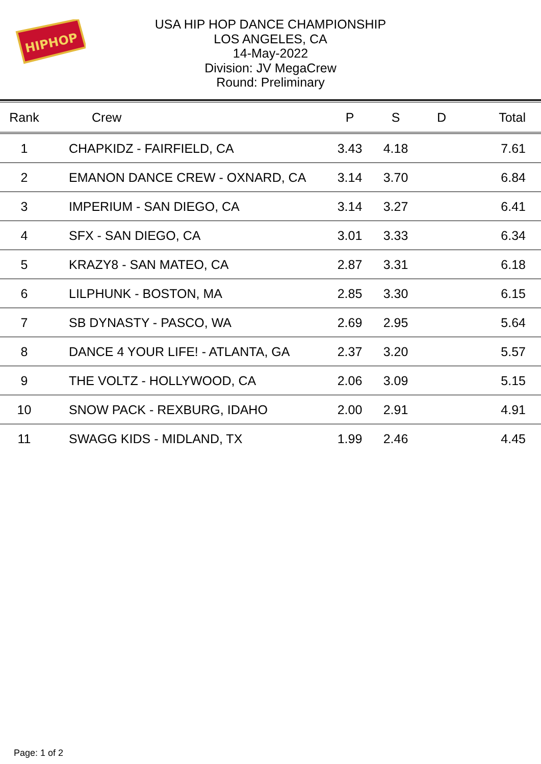HIPHOP
USA HIP HOP DANCE CHAMPIONSHIP
LOS ANGELES, CA
14-May-2022
Division: JV MegaCrew
Round: Preliminary
| Rank | Crew | P | S | D | Total |
| --- | --- | --- | --- | --- | --- |
| 1 | CHAPKIDZ - FAIRFIELD, CA | 3.43 | 4.18 | | 7.61 |
| 2 | EMANON DANCE CREW - OXNARD, CA | 3.14 | 3.70 | | 6.84 |
| 3 | IMPERIUM - SAN DIEGO, CA | 3.14 | 3.27 | | 6.41 |
| 4 | SFX - SAN DIEGO, CA | 3.01 | 3.33 | | 6.34 |
| 5 | KRAZY8 - SAN MATEO, CA | 2.87 | 3.31 | | 6.18 |
| 6 | LILPHUNK - BOSTON, MA | 2.85 | 3.30 | | 6.15 |
| 7 | SB DYNASTY - PASCO, WA | 2.69 | 2.95 | | 5.64 |
| 8 | DANCE 4 YOUR LIFE! - ATLANTA, GA | 2.37 | 3.20 | | 5.57 |
| 9 | THE VOLTZ - HOLLYWOOD, CA | 2.06 | 3.09 | | 5.15 |
| 10 | SNOW PACK - REXBURG, IDAHO | 2.00 | 2.91 | | 4.91 |
| 11 | SWAGG KIDS - MIDLAND, TX | 1.99 | 2.46 | | 4.45 |
Page: 1 of 2